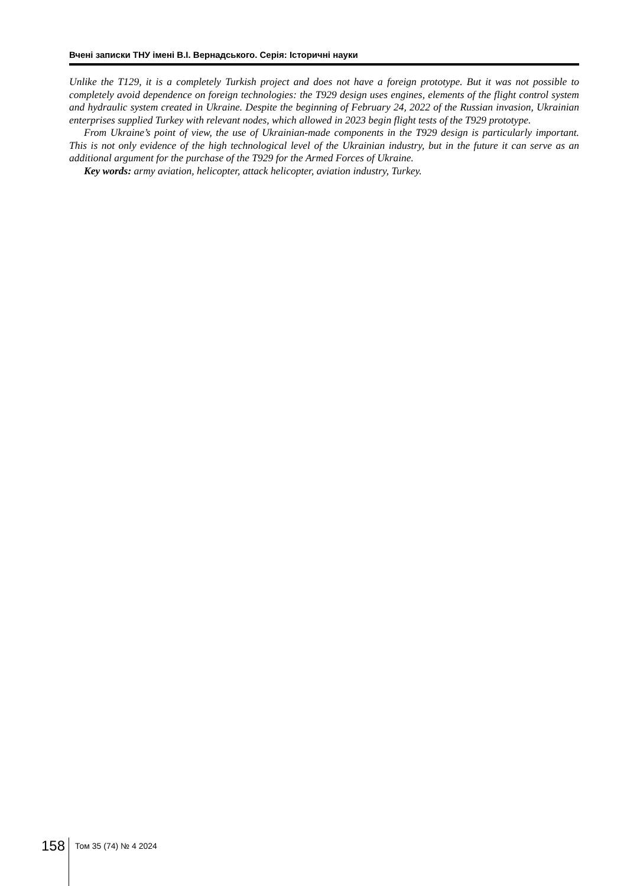Вчені записки ТНУ імені В.І. Вернадського. Серія: Історичні науки
Unlike the T129, it is a completely Turkish project and does not have a foreign prototype. But it was not possible to completely avoid dependence on foreign technologies: the T929 design uses engines, elements of the flight control system and hydraulic system created in Ukraine. Despite the beginning of February 24, 2022 of the Russian invasion, Ukrainian enterprises supplied Turkey with relevant nodes, which allowed in 2023 begin flight tests of the T929 prototype.
From Ukraine’s point of view, the use of Ukrainian-made components in the T929 design is particularly important. This is not only evidence of the high technological level of the Ukrainian industry, but in the future it can serve as an additional argument for the purchase of the T929 for the Armed Forces of Ukraine.
Key words: army aviation, helicopter, attack helicopter, aviation industry, Turkey.
158
Том 35 (74) № 4 2024